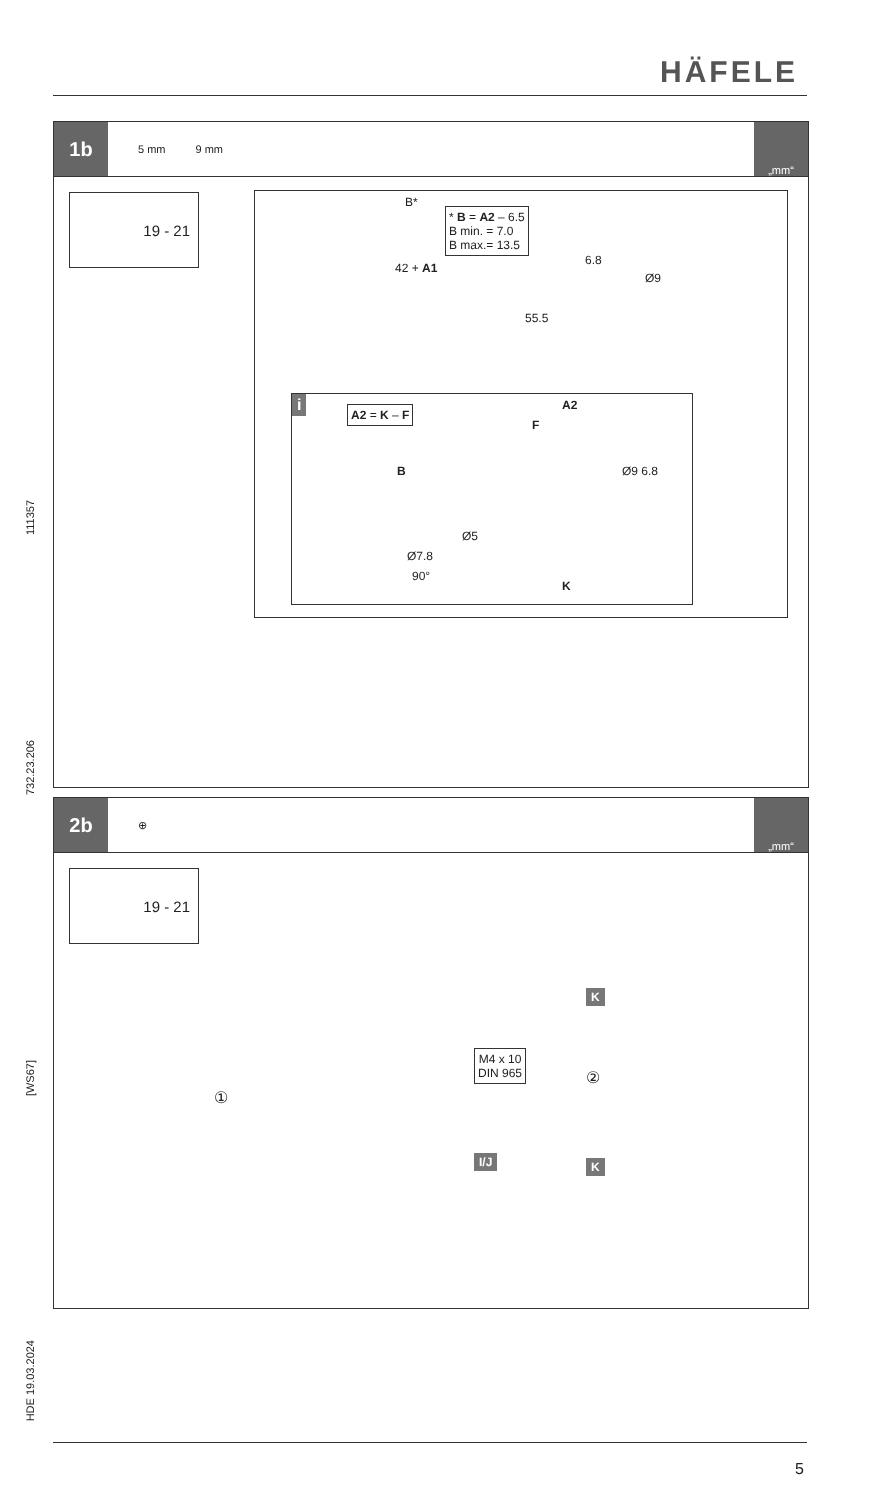HÄFELE
1b
5 mm 9 mm
„mm“
19 - 21
B*
* B = A2 – 6.5
B min. = 7.0
B max.= 13.5
42 + A1
6.8
Ø9
55.5
i A2 = K – F A2
F
Ø9 6.8
B
Ø5
Ø7.8
90°
K
2b
⊕
„mm“
19 - 21
①
M4 x 10
DIN 965
I/J
K
②
K
111357
732.23.206
[WS67]
HDE 19.03.2024
5